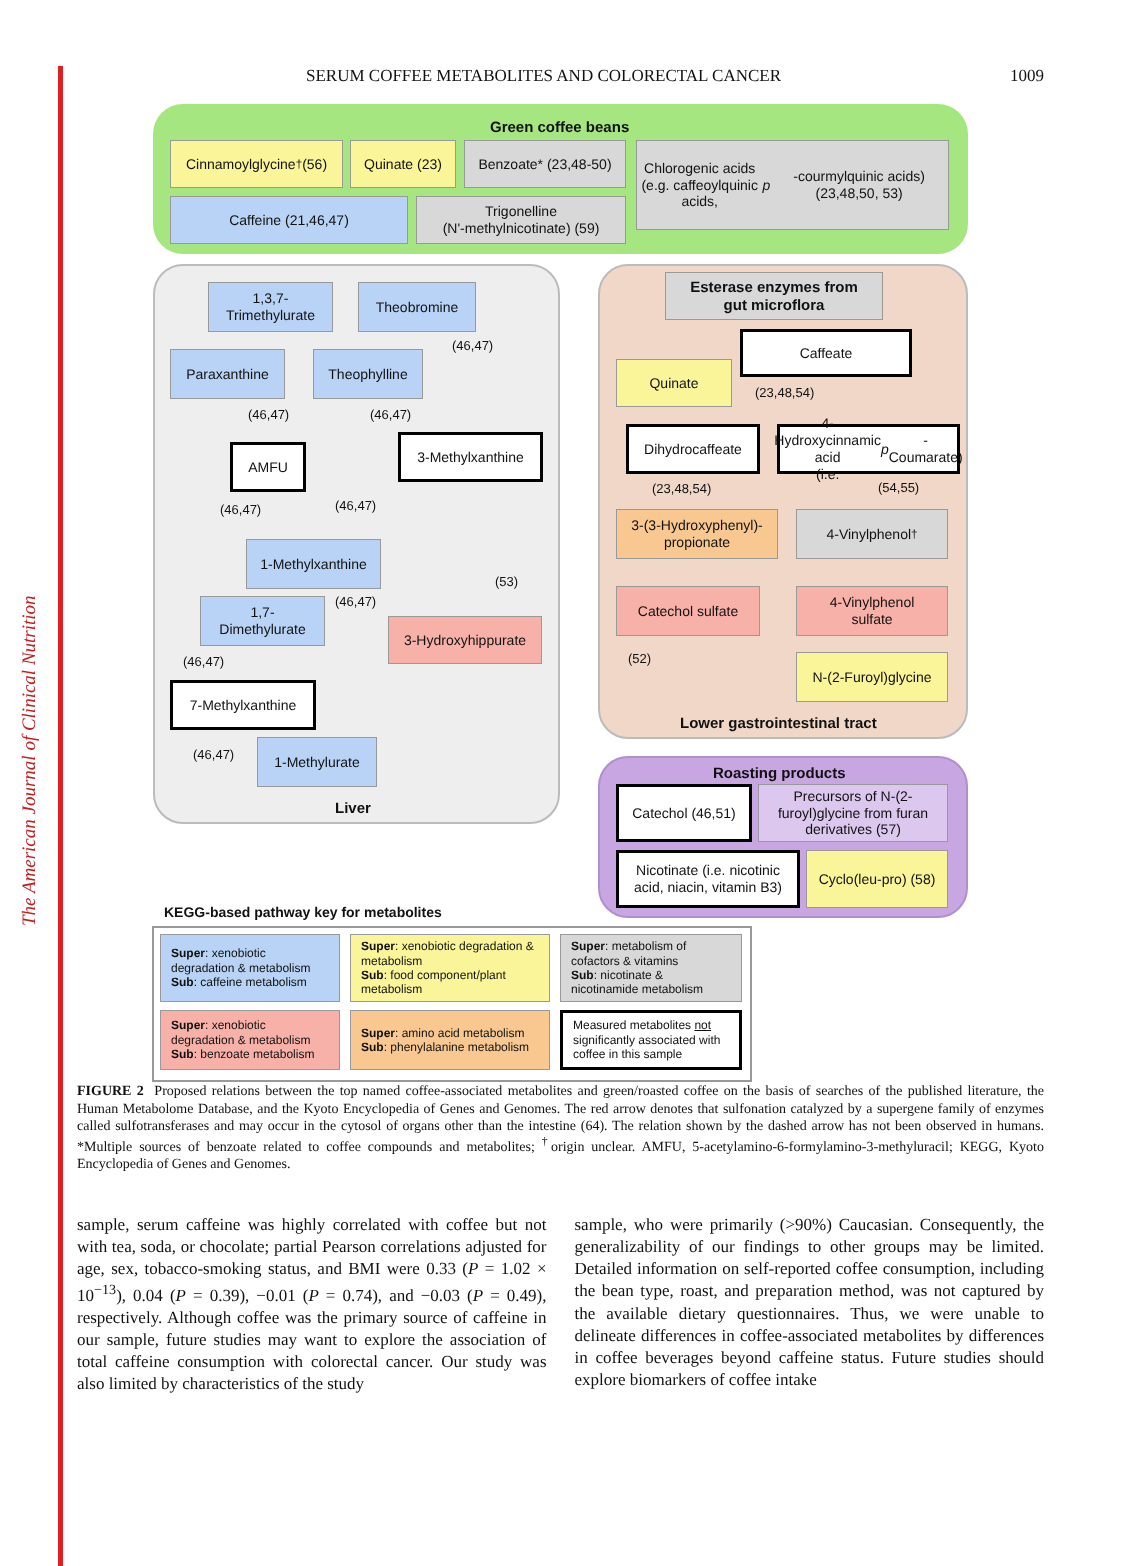The American Journal of Clinical Nutrition
SERUM COFFEE METABOLITES AND COLORECTAL CANCER 1009
Green coffee beans
Cinnamoylglycine<sup>†</sup> (56)
Quinate (23)
Benzoate* (23,48-50)
Chlorogenic acids
(e.g. caffeoylquinic acids,
p -courmylquinic acids) (23,48,50, 53)
Caffeine (21,46,47)
Trigonelline
(N'-methylnicotinate) (59)
Liver
1,3,7-
Trimethylurate
Theobromine
(46,47)
Paraxanthine Theophylline
(46,47) (46,47)
AMFU
3-Methylxanthine
(46,47) (46,47)
1-Methylxanthine
(46,47)
(53)
1,7-
Dimethylurate
3-Hydroxyhippurate
(46,47)
7-Methylxanthine
(46,47)
1-Methylurate
Esterase enzymes from
gut microflora
Caffeate
Quinate
(23,48,54)
Dihydrocaffeate
4-Hydroxycinnamic acid
(i.e. p -Coumarate)
(23,48,54) (54,55)
3-(3-Hydroxyphenyl)-
propionate
4-Vinylphenol<sup>†</sup>
Catechol sulfate
4-Vinylphenol
sulfate
(52)
N-(2-Furoyl)glycine
Lower gastrointestinal tract
Roasting products
Catechol (46,51)
Precursors of N-(2-
furoyl)glycine from furan
derivatives (57)
Nicotinate (i.e. nicotinic
acid, niacin, vitamin B3)
Cyclo(leu-pro) (58)
KEGG-based pathway key for metabolites
Super: xenobiotic degradation & metabolism
Sub: caffeine metabolism
Super: xenobiotic degradation & metabolism
Sub: food component/plant metabolism
Super: metabolism of cofactors & vitamins
Sub: nicotinate & nicotinamide metabolism
Super: xenobiotic degradation & metabolism
Sub: benzoate metabolism
Super: amino acid metabolism
Sub: phenylalanine metabolism
Measured metabolites not significantly associated with coffee in this sample
FIGURE 2 Proposed relations between the top named coffee-associated metabolites and green/roasted coffee on the basis of searches of the published literature, the Human Metabolome Database, and the Kyoto Encyclopedia of Genes and Genomes. The red arrow denotes that sulfonation catalyzed by a supergene family of enzymes called sulfotransferases and may occur in the cytosol of organs other than the intestine (64). The relation shown by the dashed arrow has not been observed in humans. *Multiple sources of benzoate related to coffee compounds and metabolites; <sup>†</sup>origin unclear. AMFU, 5-acetylamino-6-formylamino-3-methyluracil; KEGG, Kyoto Encyclopedia of Genes and Genomes.
sample, serum caffeine was highly correlated with coffee but not with tea, soda, or chocolate; partial Pearson correlations adjusted for age, sex, tobacco-smoking status, and BMI were 0.33 (P = 1.02 × 10<sup>−13</sup>), 0.04 (P = 0.39), −0.01 (P = 0.74), and −0.03 (P = 0.49), respectively. Although coffee was the primary source of caffeine in our sample, future studies may want to explore the association of total caffeine consumption with colorectal cancer. Our study was also limited by characteristics of the study
sample, who were primarily (>90%) Caucasian. Consequently, the generalizability of our findings to other groups may be limited. Detailed information on self-reported coffee consumption, including the bean type, roast, and preparation method, was not captured by the available dietary questionnaires. Thus, we were unable to delineate differences in coffee-associated metabolites by differences in coffee beverages beyond caffeine status. Future studies should explore biomarkers of coffee intake